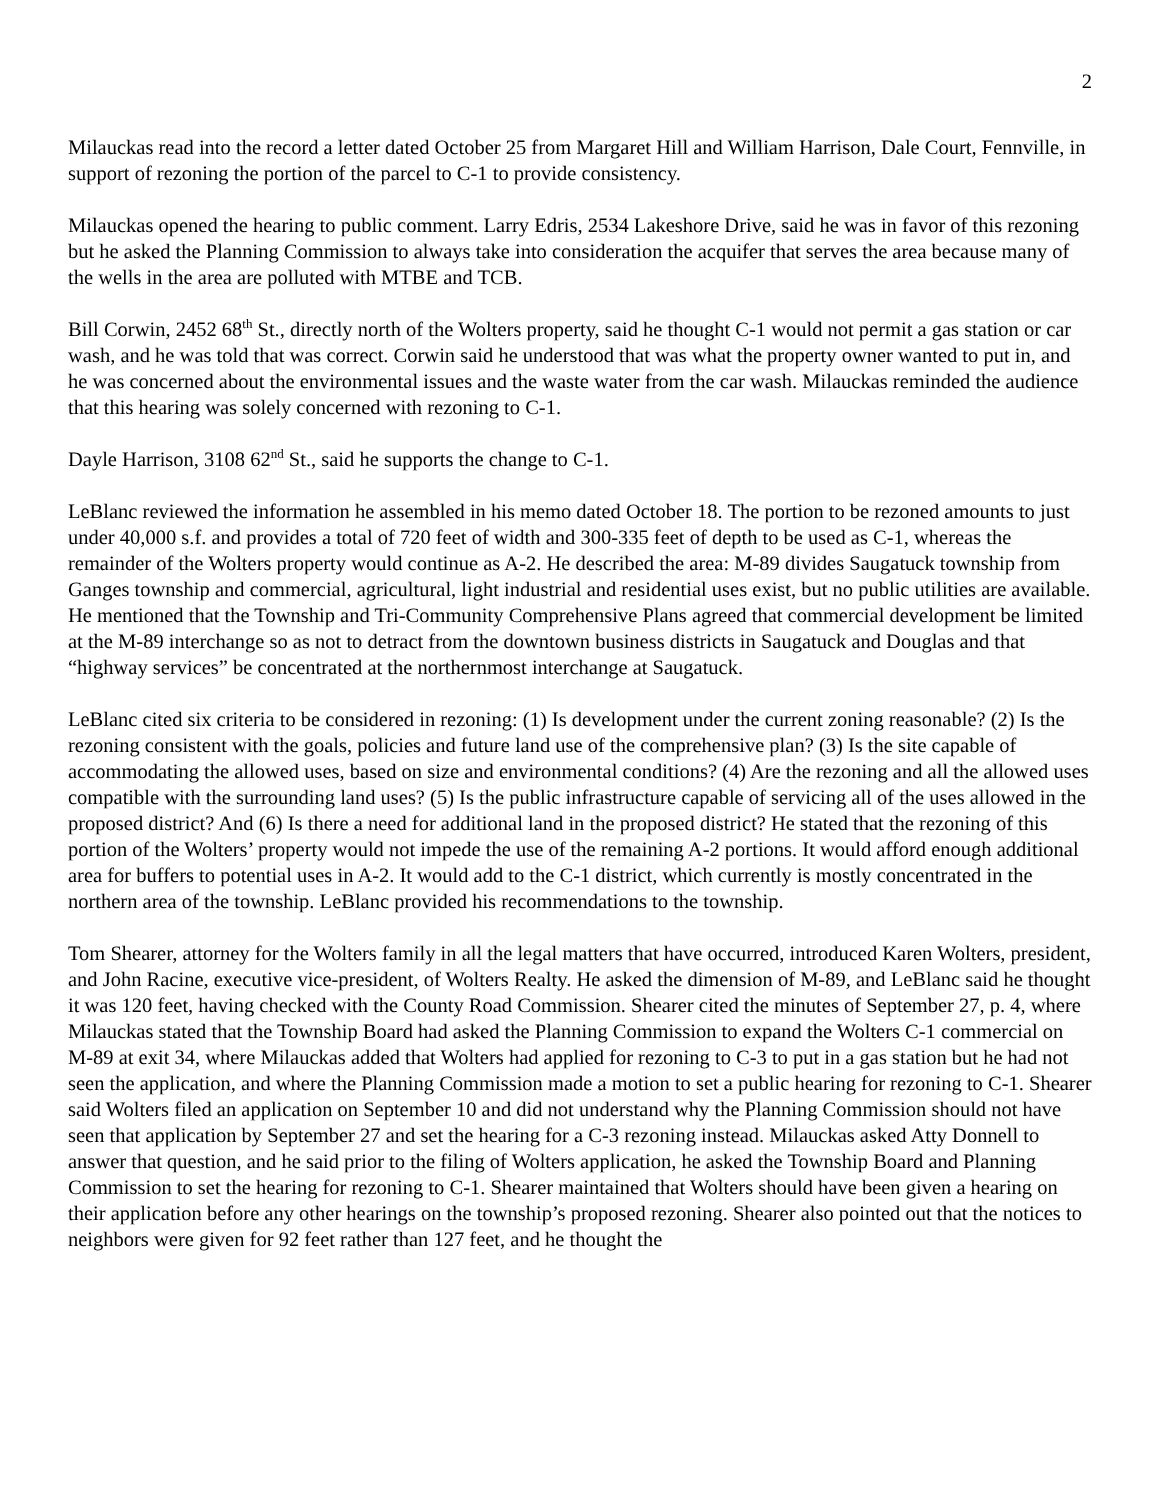2
Milauckas read into the record a letter dated October 25 from Margaret Hill and William Harrison, Dale Court, Fennville, in support of rezoning the portion of the parcel to C-1 to provide consistency.
Milauckas opened the hearing to public comment. Larry Edris, 2534 Lakeshore Drive, said he was in favor of this rezoning but he asked the Planning Commission to always take into consideration the acquifer that serves the area because many of the wells in the area are polluted with MTBE and TCB.
Bill Corwin, 2452 68<sup>th</sup> St., directly north of the Wolters property, said he thought C-1 would not permit a gas station or car wash, and he was told that was correct. Corwin said he understood that was what the property owner wanted to put in, and he was concerned about the environmental issues and the waste water from the car wash. Milauckas reminded the audience that this hearing was solely concerned with rezoning to C-1.
Dayle Harrison, 3108 62<sup>nd</sup> St., said he supports the change to C-1.
LeBlanc reviewed the information he assembled in his memo dated October 18. The portion to be rezoned amounts to just under 40,000 s.f. and provides a total of 720 feet of width and 300-335 feet of depth to be used as C-1, whereas the remainder of the Wolters property would continue as A-2. He described the area: M-89 divides Saugatuck township from Ganges township and commercial, agricultural, light industrial and residential uses exist, but no public utilities are available. He mentioned that the Township and Tri-Community Comprehensive Plans agreed that commercial development be limited at the M-89 interchange so as not to detract from the downtown business districts in Saugatuck and Douglas and that “highway services” be concentrated at the northernmost interchange at Saugatuck.
LeBlanc cited six criteria to be considered in rezoning: (1) Is development under the current zoning reasonable? (2) Is the rezoning consistent with the goals, policies and future land use of the comprehensive plan? (3) Is the site capable of accommodating the allowed uses, based on size and environmental conditions? (4) Are the rezoning and all the allowed uses compatible with the surrounding land uses? (5) Is the public infrastructure capable of servicing all of the uses allowed in the proposed district? And (6) Is there a need for additional land in the proposed district? He stated that the rezoning of this portion of the Wolters’ property would not impede the use of the remaining A-2 portions. It would afford enough additional area for buffers to potential uses in A-2. It would add to the C-1 district, which currently is mostly concentrated in the northern area of the township. LeBlanc provided his recommendations to the township.
Tom Shearer, attorney for the Wolters family in all the legal matters that have occurred, introduced Karen Wolters, president, and John Racine, executive vice-president, of Wolters Realty. He asked the dimension of M-89, and LeBlanc said he thought it was 120 feet, having checked with the County Road Commission. Shearer cited the minutes of September 27, p. 4, where Milauckas stated that the Township Board had asked the Planning Commission to expand the Wolters C-1 commercial on M-89 at exit 34, where Milauckas added that Wolters had applied for rezoning to C-3 to put in a gas station but he had not seen the application, and where the Planning Commission made a motion to set a public hearing for rezoning to C-1. Shearer said Wolters filed an application on September 10 and did not understand why the Planning Commission should not have seen that application by September 27 and set the hearing for a C-3 rezoning instead. Milauckas asked Atty Donnell to answer that question, and he said prior to the filing of Wolters application, he asked the Township Board and Planning Commission to set the hearing for rezoning to C-1. Shearer maintained that Wolters should have been given a hearing on their application before any other hearings on the township’s proposed rezoning. Shearer also pointed out that the notices to neighbors were given for 92 feet rather than 127 feet, and he thought the